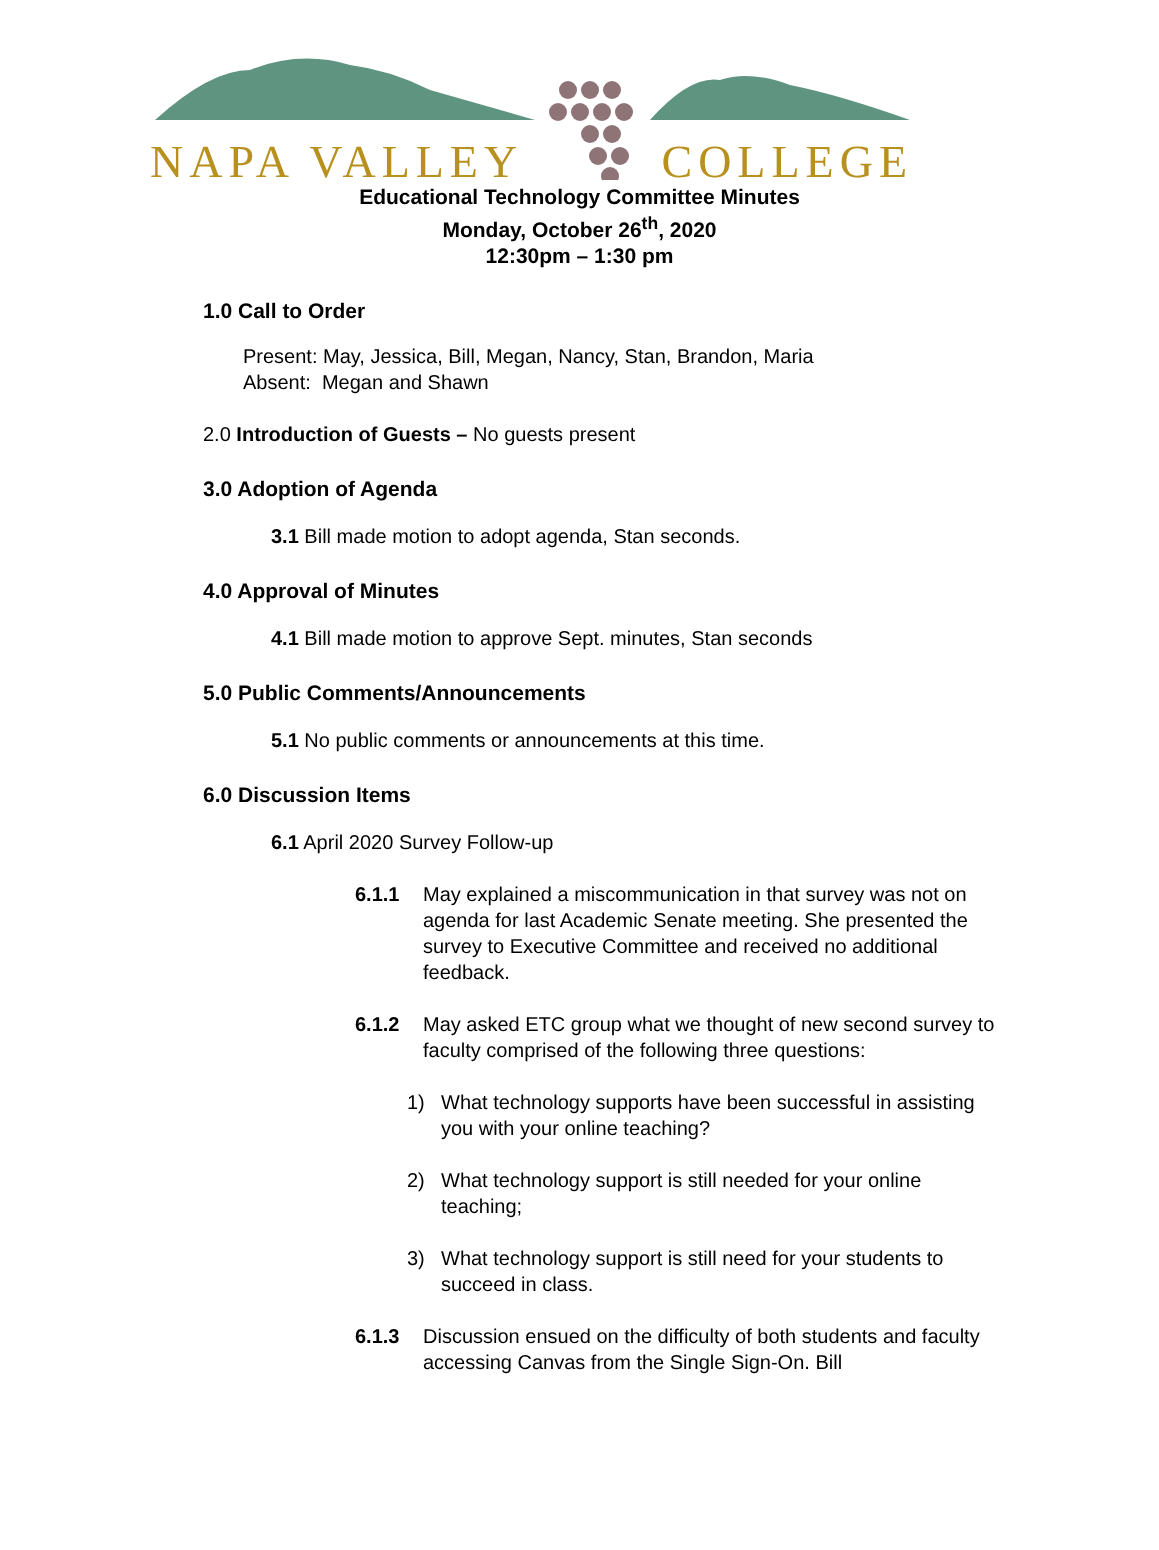NAPA VALLEY COLLEGE
Educational Technology Committee Minutes
Monday, October 26<sup>th</sup>, 2020
12:30pm – 1:30 pm
1.0 Call to Order
Present: May, Jessica, Bill, Megan, Nancy, Stan, Brandon, Maria
Absent: Megan and Shawn
2.0 Introduction of Guests – No guests present
3.0 Adoption of Agenda
3.1 Bill made motion to adopt agenda, Stan seconds.
4.0 Approval of Minutes
4.1 Bill made motion to approve Sept. minutes, Stan seconds
5.0 Public Comments/Announcements
5.1 No public comments or announcements at this time.
6.0 Discussion Items
6.1 April 2020 Survey Follow-up
6.1.1 May explained a miscommunication in that survey was not on agenda for last Academic Senate meeting. She presented the survey to Executive Committee and received no additional feedback.
6.1.2 May asked ETC group what we thought of new second survey to faculty comprised of the following three questions:
1) What technology supports have been successful in assisting you with your online teaching?
2) What technology support is still needed for your online teaching;
3) What technology support is still need for your students to succeed in class.
6.1.3 Discussion ensued on the difficulty of both students and faculty accessing Canvas from the Single Sign-On. Bill